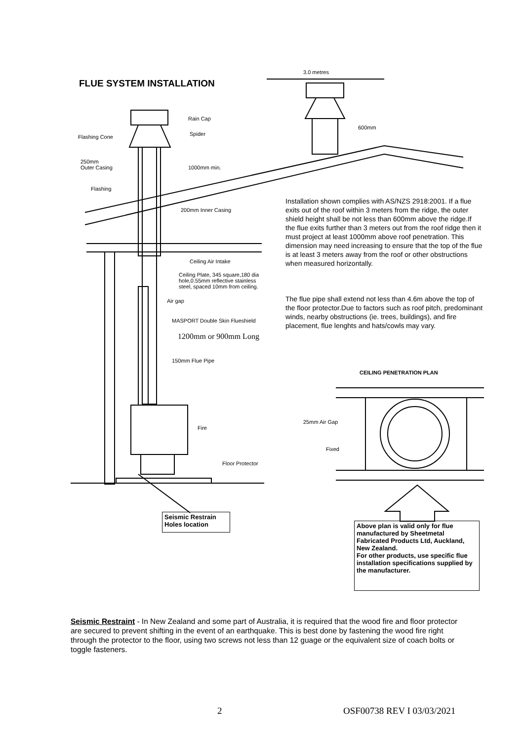FLUE SYSTEM INSTALLATION
3.0 metres
600mm
Rain Cap
Spider
Flashing Cone
250mm
Outer Casing
1000mm min.
Flashing
200mm Inner Casing
Ceiling Air Intake
Ceiling Plate, 345 square,180 dia
hole,0.55mm reflective stainless
steel, spaced 10mm from ceiling.
Air gap
MASPORT Double Skin Flueshield
1200mm or 900mm Long
150mm Flue Pipe
Fire
Floor Protector
Installation shown complies with AS/NZS 2918:2001. If a flue exits out of the roof within 3 meters from the ridge, the outer shield height shall be not less than 600mm above the ridge.If the flue exits further than 3 meters out from the roof ridge then it must project at least 1000mm above roof penetration. This dimension may need increasing to ensure that the top of the flue is at least 3 meters away from the roof or other obstructions when measured horizontally.
The flue pipe shall extend not less than 4.6m above the top of the floor protector.Due to factors such as roof pitch, predominant winds, nearby obstructions (ie. trees, buildings), and fire placement, flue lenghts and hats/cowls may vary.
CEILING PENETRATION PLAN
25mm Air Gap
Fixed
Seismic Restrain
Holes location
Above plan is valid only for flue manufactured by Sheetmetal Fabricated Products Ltd, Auckland, New Zealand.
For other products, use specific flue installation specifications supplied by the manufacturer.
Seismic Restraint - In New Zealand and some part of Australia, it is required that the wood fire and floor protector are secured to prevent shifting in the event of an earthquake. This is best done by fastening the wood fire right through the protector to the floor, using two screws not less than 12 guage or the equivalent size of coach bolts or toggle fasteners.
2 OSF00738 REV I 03/03/2021